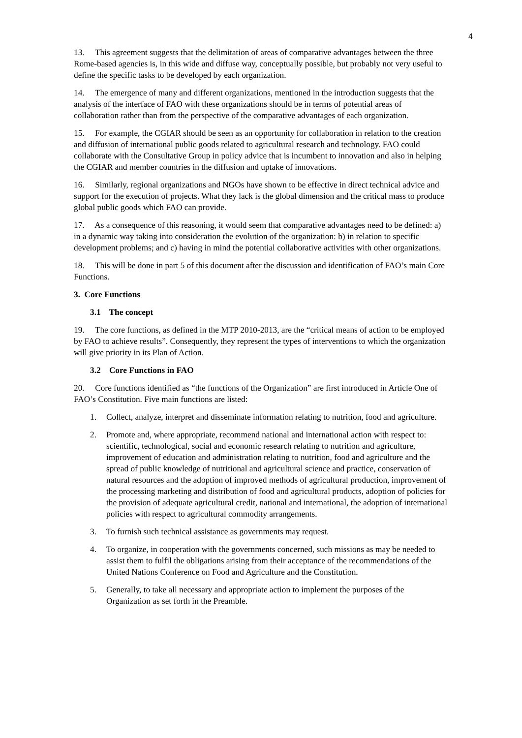4
13. This agreement suggests that the delimitation of areas of comparative advantages between the three Rome-based agencies is, in this wide and diffuse way, conceptually possible, but probably not very useful to define the specific tasks to be developed by each organization.
14. The emergence of many and different organizations, mentioned in the introduction suggests that the analysis of the interface of FAO with these organizations should be in terms of potential areas of collaboration rather than from the perspective of the comparative advantages of each organization.
15. For example, the CGIAR should be seen as an opportunity for collaboration in relation to the creation and diffusion of international public goods related to agricultural research and technology. FAO could collaborate with the Consultative Group in policy advice that is incumbent to innovation and also in helping the CGIAR and member countries in the diffusion and uptake of innovations.
16. Similarly, regional organizations and NGOs have shown to be effective in direct technical advice and support for the execution of projects. What they lack is the global dimension and the critical mass to produce global public goods which FAO can provide.
17. As a consequence of this reasoning, it would seem that comparative advantages need to be defined: a) in a dynamic way taking into consideration the evolution of the organization: b) in relation to specific development problems; and c) having in mind the potential collaborative activities with other organizations.
18. This will be done in part 5 of this document after the discussion and identification of FAO’s main Core Functions.
3. Core Functions
3.1 The concept
19. The core functions, as defined in the MTP 2010-2013, are the “critical means of action to be employed by FAO to achieve results”. Consequently, they represent the types of interventions to which the organization will give priority in its Plan of Action.
3.2 Core Functions in FAO
20. Core functions identified as “the functions of the Organization” are first introduced in Article One of FAO’s Constitution. Five main functions are listed:
1. Collect, analyze, interpret and disseminate information relating to nutrition, food and agriculture.
2. Promote and, where appropriate, recommend national and international action with respect to: scientific, technological, social and economic research relating to nutrition and agriculture, improvement of education and administration relating to nutrition, food and agriculture and the spread of public knowledge of nutritional and agricultural science and practice, conservation of natural resources and the adoption of improved methods of agricultural production, improvement of the processing marketing and distribution of food and agricultural products, adoption of policies for the provision of adequate agricultural credit, national and international, the adoption of international policies with respect to agricultural commodity arrangements.
3. To furnish such technical assistance as governments may request.
4. To organize, in cooperation with the governments concerned, such missions as may be needed to assist them to fulfil the obligations arising from their acceptance of the recommendations of the United Nations Conference on Food and Agriculture and the Constitution.
5. Generally, to take all necessary and appropriate action to implement the purposes of the Organization as set forth in the Preamble.